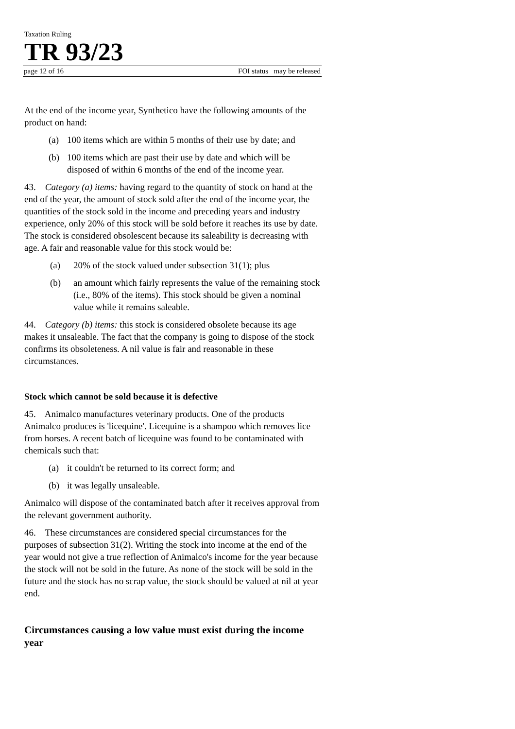Taxation Ruling
TR 93/23
page 12 of 16 FOI status may be released
At the end of the income year, Synthetico have the following amounts of the product on hand:
(a) 100 items which are within 5 months of their use by date; and
(b) 100 items which are past their use by date and which will be disposed of within 6 months of the end of the income year.
43. Category (a) items: having regard to the quantity of stock on hand at the end of the year, the amount of stock sold after the end of the income year, the quantities of the stock sold in the income and preceding years and industry experience, only 20% of this stock will be sold before it reaches its use by date. The stock is considered obsolescent because its saleability is decreasing with age. A fair and reasonable value for this stock would be:
(a) 20% of the stock valued under subsection 31(1); plus
(b) an amount which fairly represents the value of the remaining stock (i.e., 80% of the items). This stock should be given a nominal value while it remains saleable.
44. Category (b) items: this stock is considered obsolete because its age makes it unsaleable. The fact that the company is going to dispose of the stock confirms its obsoleteness. A nil value is fair and reasonable in these circumstances.
Stock which cannot be sold because it is defective
45. Animalco manufactures veterinary products. One of the products Animalco produces is 'licequine'. Licequine is a shampoo which removes lice from horses. A recent batch of licequine was found to be contaminated with chemicals such that:
(a) it couldn't be returned to its correct form; and
(b) it was legally unsaleable.
Animalco will dispose of the contaminated batch after it receives approval from the relevant government authority.
46. These circumstances are considered special circumstances for the purposes of subsection 31(2). Writing the stock into income at the end of the year would not give a true reflection of Animalco's income for the year because the stock will not be sold in the future. As none of the stock will be sold in the future and the stock has no scrap value, the stock should be valued at nil at year end.
Circumstances causing a low value must exist during the income year